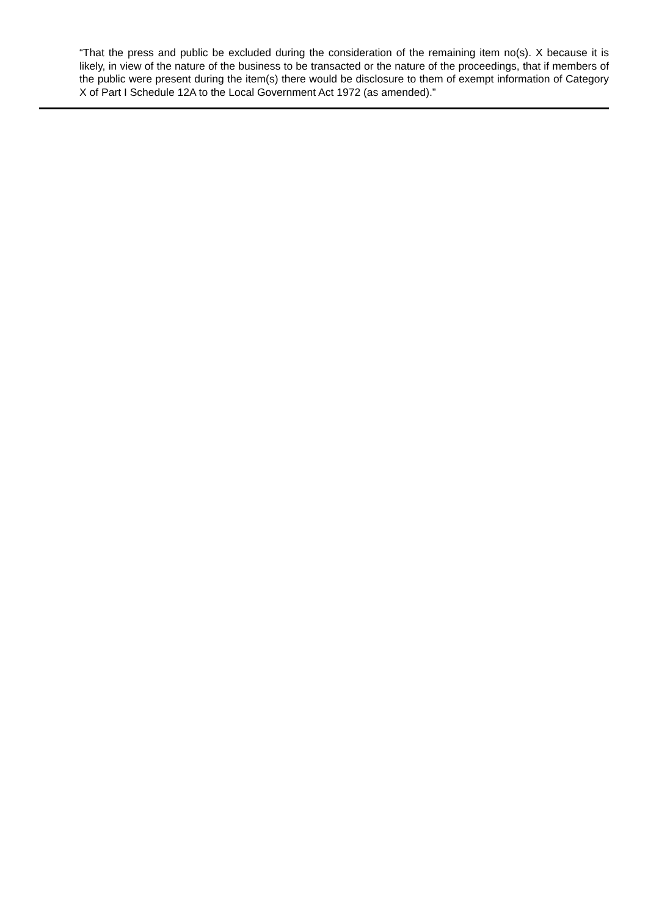“That the press and public be excluded during the consideration of the remaining item no(s). X because it is likely, in view of the nature of the business to be transacted or the nature of the proceedings, that if members of the public were present during the item(s) there would be disclosure to them of exempt information of Category X of Part I Schedule 12A to the Local Government Act 1972 (as amended).”